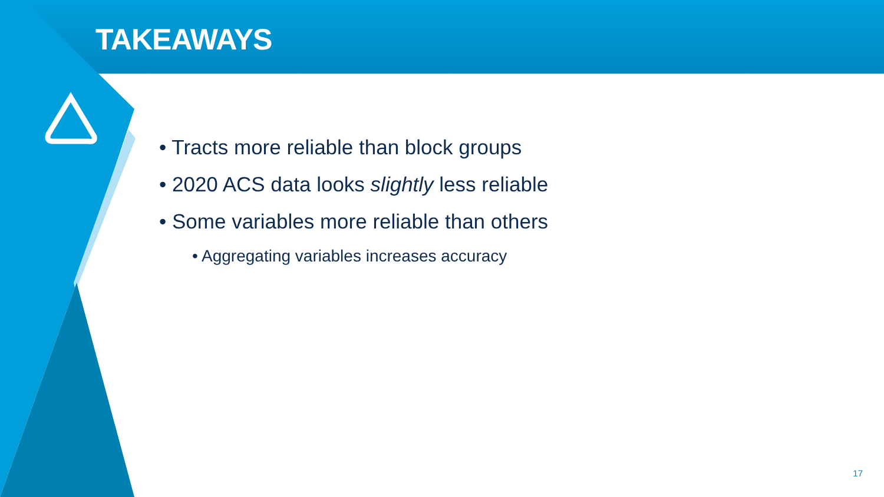TAKEAWAYS
• Tracts more reliable than block groups
• 2020 ACS data looks slightly less reliable
• Some variables more reliable than others
• Aggregating variables increases accuracy
17